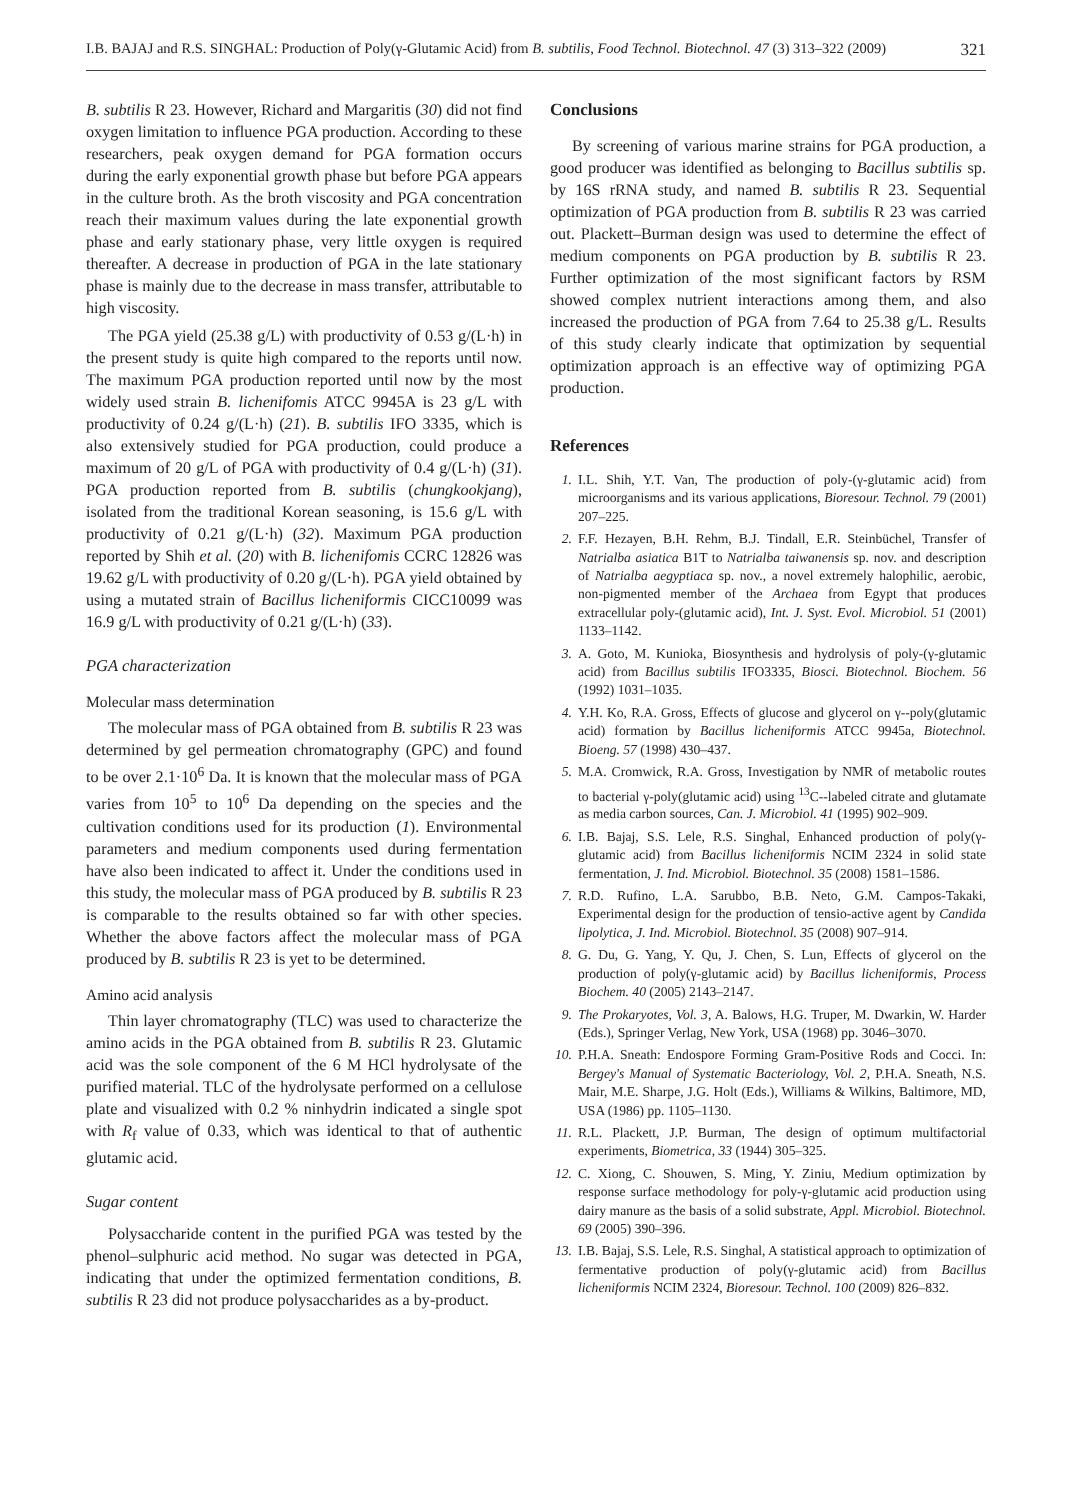I.B. BAJAJ and R.S. SINGHAL: Production of Poly(γ-Glutamic Acid) from B. subtilis, Food Technol. Biotechnol. 47 (3) 313–322 (2009) 321
B. subtilis R 23. However, Richard and Margaritis (30) did not find oxygen limitation to influence PGA production. According to these researchers, peak oxygen demand for PGA formation occurs during the early exponential growth phase but before PGA appears in the culture broth. As the broth viscosity and PGA concentration reach their maximum values during the late exponential growth phase and early stationary phase, very little oxygen is required thereafter. A decrease in production of PGA in the late stationary phase is mainly due to the decrease in mass transfer, attributable to high viscosity.
The PGA yield (25.38 g/L) with productivity of 0.53 g/(L·h) in the present study is quite high compared to the reports until now. The maximum PGA production reported until now by the most widely used strain B. lichenifomis ATCC 9945A is 23 g/L with productivity of 0.24 g/(L·h) (21). B. subtilis IFO 3335, which is also extensively studied for PGA production, could produce a maximum of 20 g/L of PGA with productivity of 0.4 g/(L·h) (31). PGA production reported from B. subtilis (chungkookjang), isolated from the traditional Korean seasoning, is 15.6 g/L with productivity of 0.21 g/(L·h) (32). Maximum PGA production reported by Shih et al. (20) with B. lichenifomis CCRC 12826 was 19.62 g/L with productivity of 0.20 g/(L·h). PGA yield obtained by using a mutated strain of Bacillus licheniformis CICC10099 was 16.9 g/L with productivity of 0.21 g/(L·h) (33).
PGA characterization
Molecular mass determination
The molecular mass of PGA obtained from B. subtilis R 23 was determined by gel permeation chromatography (GPC) and found to be over 2.1·10<sup>6</sup> Da. It is known that the molecular mass of PGA varies from 10<sup>5</sup> to 10<sup>6</sup> Da depending on the species and the cultivation conditions used for its production (1). Environmental parameters and medium components used during fermentation have also been indicated to affect it. Under the conditions used in this study, the molecular mass of PGA produced by B. subtilis R 23 is comparable to the results obtained so far with other species. Whether the above factors affect the molecular mass of PGA produced by B. subtilis R 23 is yet to be determined.
Amino acid analysis
Thin layer chromatography (TLC) was used to characterize the amino acids in the PGA obtained from B. subtilis R 23. Glutamic acid was the sole component of the 6 M HCl hydrolysate of the purified material. TLC of the hydrolysate performed on a cellulose plate and visualized with 0.2 % ninhydrin indicated a single spot with R<sub>f</sub> value of 0.33, which was identical to that of authentic glutamic acid.
Sugar content
Polysaccharide content in the purified PGA was tested by the phenol–sulphuric acid method. No sugar was detected in PGA, indicating that under the optimized fermentation conditions, B. subtilis R 23 did not produce polysaccharides as a by-product.
Conclusions
By screening of various marine strains for PGA production, a good producer was identified as belonging to Bacillus subtilis sp. by 16S rRNA study, and named B. subtilis R 23. Sequential optimization of PGA production from B. subtilis R 23 was carried out. Plackett–Burman design was used to determine the effect of medium components on PGA production by B. subtilis R 23. Further optimization of the most significant factors by RSM showed complex nutrient interactions among them, and also increased the production of PGA from 7.64 to 25.38 g/L. Results of this study clearly indicate that optimization by sequential optimization approach is an effective way of optimizing PGA production.
References
1. I.L. Shih, Y.T. Van, The production of poly-(γ-glutamic acid) from microorganisms and its various applications, Bioresour. Technol. 79 (2001) 207–225.
2. F.F. Hezayen, B.H. Rehm, B.J. Tindall, E.R. Steinbüchel, Transfer of Natrialba asiatica B1T to Natrialba taiwanensis sp. nov. and description of Natrialba aegyptiaca sp. nov., a novel extremely halophilic, aerobic, non-pigmented member of the Archaea from Egypt that produces extracellular poly-(glutamic acid), Int. J. Syst. Evol. Microbiol. 51 (2001) 1133–1142.
3. A. Goto, M. Kunioka, Biosynthesis and hydrolysis of poly-(γ-glutamic acid) from Bacillus subtilis IFO3335, Biosci. Biotechnol. Biochem. 56 (1992) 1031–1035.
4. Y.H. Ko, R.A. Gross, Effects of glucose and glycerol on γ--poly(glutamic acid) formation by Bacillus licheniformis ATCC 9945a, Biotechnol. Bioeng. 57 (1998) 430–437.
5. M.A. Cromwick, R.A. Gross, Investigation by NMR of metabolic routes to bacterial γ-poly(glutamic acid) using <sup>13</sup>C--labeled citrate and glutamate as media carbon sources, Can. J. Microbiol. 41 (1995) 902–909.
6. I.B. Bajaj, S.S. Lele, R.S. Singhal, Enhanced production of poly(γ-glutamic acid) from Bacillus licheniformis NCIM 2324 in solid state fermentation, J. Ind. Microbiol. Biotechnol. 35 (2008) 1581–1586.
7. R.D. Rufino, L.A. Sarubbo, B.B. Neto, G.M. Campos-Takaki, Experimental design for the production of tensio-active agent by Candida lipolytica, J. Ind. Microbiol. Biotechnol. 35 (2008) 907–914.
8. G. Du, G. Yang, Y. Qu, J. Chen, S. Lun, Effects of glycerol on the production of poly(γ-glutamic acid) by Bacillus licheniformis, Process Biochem. 40 (2005) 2143–2147.
9. The Prokaryotes, Vol. 3, A. Balows, H.G. Truper, M. Dwarkin, W. Harder (Eds.), Springer Verlag, New York, USA (1968) pp. 3046–3070.
10. P.H.A. Sneath: Endospore Forming Gram-Positive Rods and Cocci. In: Bergey's Manual of Systematic Bacteriology, Vol. 2, P.H.A. Sneath, N.S. Mair, M.E. Sharpe, J.G. Holt (Eds.), Williams & Wilkins, Baltimore, MD, USA (1986) pp. 1105–1130.
11. R.L. Plackett, J.P. Burman, The design of optimum multifactorial experiments, Biometrica, 33 (1944) 305–325.
12. C. Xiong, C. Shouwen, S. Ming, Y. Ziniu, Medium optimization by response surface methodology for poly-γ-glutamic acid production using dairy manure as the basis of a solid substrate, Appl. Microbiol. Biotechnol. 69 (2005) 390–396.
13. I.B. Bajaj, S.S. Lele, R.S. Singhal, A statistical approach to optimization of fermentative production of poly(γ-glutamic acid) from Bacillus licheniformis NCIM 2324, Bioresour. Technol. 100 (2009) 826–832.